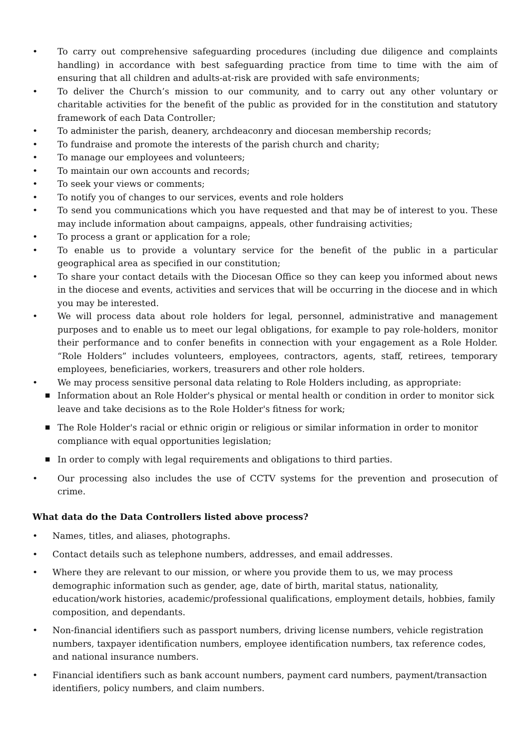• To carry out comprehensive safeguarding procedures (including due diligence and complaints handling) in accordance with best safeguarding practice from time to time with the aim of ensuring that all children and adults-at-risk are provided with safe environments;
• To deliver the Church’s mission to our community, and to carry out any other voluntary or charitable activities for the benefit of the public as provided for in the constitution and statutory framework of each Data Controller;
• To administer the parish, deanery, archdeaconry and diocesan membership records;
• To fundraise and promote the interests of the parish church and charity;
• To manage our employees and volunteers;
• To maintain our own accounts and records;
• To seek your views or comments;
• To notify you of changes to our services, events and role holders
• To send you communications which you have requested and that may be of interest to you. These may include information about campaigns, appeals, other fundraising activities;
• To process a grant or application for a role;
• To enable us to provide a voluntary service for the benefit of the public in a particular geographical area as specified in our constitution;
• To share your contact details with the Diocesan Office so they can keep you informed about news in the diocese and events, activities and services that will be occurring in the diocese and in which you may be interested.
• We will process data about role holders for legal, personnel, administrative and management purposes and to enable us to meet our legal obligations, for example to pay role-holders, monitor their performance and to confer benefits in connection with your engagement as a Role Holder. “Role Holders” includes volunteers, employees, contractors, agents, staff, retirees, temporary employees, beneficiaries, workers, treasurers and other role holders.
• We may process sensitive personal data relating to Role Holders including, as appropriate:
■ Information about an Role Holder's physical or mental health or condition in order to monitor sick leave and take decisions as to the Role Holder's fitness for work;
■ The Role Holder's racial or ethnic origin or religious or similar information in order to monitor compliance with equal opportunities legislation;
■ In order to comply with legal requirements and obligations to third parties.
• Our processing also includes the use of CCTV systems for the prevention and prosecution of crime.
What data do the Data Controllers listed above process?
• Names, titles, and aliases, photographs.
• Contact details such as telephone numbers, addresses, and email addresses.
• Where they are relevant to our mission, or where you provide them to us, we may process demographic information such as gender, age, date of birth, marital status, nationality, education/work histories, academic/professional qualifications, employment details, hobbies, family composition, and dependants.
• Non-financial identifiers such as passport numbers, driving license numbers, vehicle registration numbers, taxpayer identification numbers, employee identification numbers, tax reference codes, and national insurance numbers.
• Financial identifiers such as bank account numbers, payment card numbers, payment/transaction identifiers, policy numbers, and claim numbers.